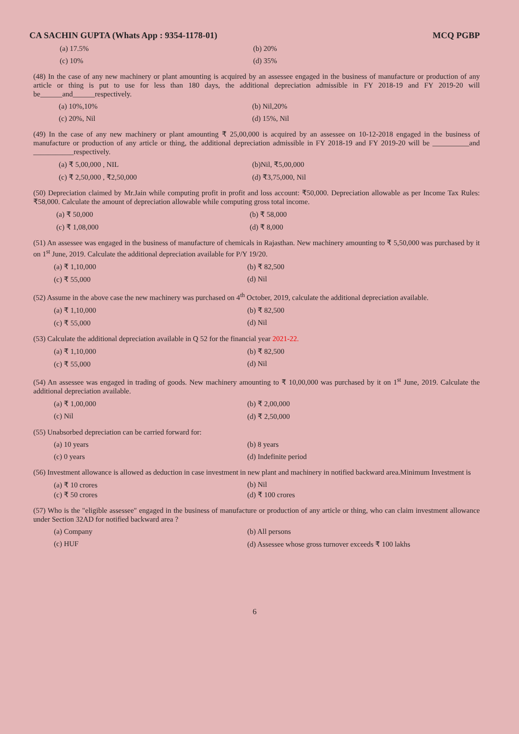CA SACHIN GUPTA (Whats App : 9354-1178-01) MCQ PGBP
(a) 17.5%
(b) 20%
(c) 10%
(d) 35%
(48) In the case of any new machinery or plant amounting is acquired by an assessee engaged in the business of manufacture or production of any article or thing is put to use for less than 180 days, the additional depreciation admissible in FY 2018-19 and FY 2019-20 will be______and______respectively.
(a) 10%,10%
(b) Nil,20%
(c) 20%, Nil
(d) 15%, Nil
(49) In the case of any new machinery or plant amounting ₹ 25,00,000 is acquired by an assessee on 10-12-2018 engaged in the business of manufacture or production of any article or thing, the additional depreciation admissible in FY 2018-19 and FY 2019-20 will be __________and ___________respectively.
(a) ₹ 5,00,000 , NIL
(b)Nil, ₹5,00,000
(c) ₹ 2,50,000 , ₹2,50,000
(d) ₹3,75,000, Nil
(50) Depreciation claimed by Mr.Jain while computing profit in profit and loss account: ₹50,000. Depreciation allowable as per Income Tax Rules: ₹58,000. Calculate the amount of depreciation allowable while computing gross total income.
(a) ₹ 50,000
(b) ₹ 58,000
(c) ₹ 1,08,000
(d) ₹ 8,000
(51) An assessee was engaged in the business of manufacture of chemicals in Rajasthan. New machinery amounting to ₹ 5,50,000 was purchased by it on 1<sup>st</sup> June, 2019. Calculate the additional depreciation available for P/Y 19/20.
(a) ₹ 1,10,000
(b) ₹ 82,500
(c) ₹ 55,000
(d) Nil
(52) Assume in the above case the new machinery was purchased on 4<sup>th</sup> October, 2019, calculate the additional depreciation available.
(a) ₹ 1,10,000
(b) ₹ 82,500
(c) ₹ 55,000
(d) Nil
(53) Calculate the additional depreciation available in Q 52 for the financial year 2021-22.
(a) ₹ 1,10,000
(b) ₹ 82,500
(c) ₹ 55,000
(d) Nil
(54) An assessee was engaged in trading of goods. New machinery amounting to ₹ 10,00,000 was purchased by it on 1<sup>st</sup> June, 2019. Calculate the additional depreciation available.
(a) ₹ 1,00,000
(b) ₹ 2,00,000
(c) Nil
(d) ₹ 2,50,000
(55) Unabsorbed depreciation can be carried forward for:
(a) 10 years
(b) 8 years
(c) 0 years
(d) Indefinite period
(56) Investment allowance is allowed as deduction in case investment in new plant and machinery in notified backward area.Minimum Investment is
(a) ₹ 10 crores
(b) Nil
(c) ₹ 50 crores
(d) ₹ 100 crores
(57) Who is the "eligible assessee" engaged in the business of manufacture or production of any article or thing, who can claim investment allowance under Section 32AD for notified backward area ?
(a) Company
(b) All persons
(c) HUF
(d) Assessee whose gross turnover exceeds ₹ 100 lakhs
6